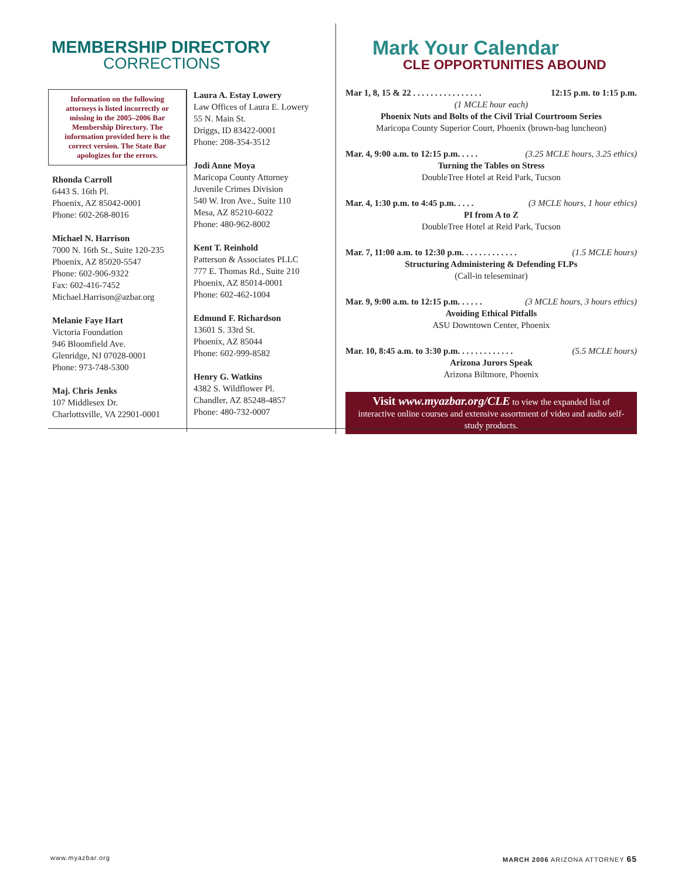MEMBERSHIP DIRECTORY
CORRECTIONS
Information on the following attorneys is listed incorrectly or missing in the 2005–2006 Bar Membership Directory. The information provided here is the correct version. The State Bar apologizes for the errors.
Rhonda Carroll
6443 S. 16th Pl.
Phoenix, AZ 85042-0001
Phone: 602-268-8016
Michael N. Harrison
7000 N. 16th St., Suite 120-235
Phoenix, AZ 85020-5547
Phone: 602-906-9322
Fax: 602-416-7452
Michael.Harrison@azbar.org
Melanie Faye Hart
Victoria Foundation
946 Bloomfield Ave.
Glenridge, NJ 07028-0001
Phone: 973-748-5300
Maj. Chris Jenks
107 Middlesex Dr.
Charlottsville, VA 22901-0001
Laura A. Estay Lowery
Law Offices of Laura E. Lowery
55 N. Main St.
Driggs, ID 83422-0001
Phone: 208-354-3512
Jodi Anne Moya
Maricopa County Attorney
Juvenile Crimes Division
540 W. Iron Ave., Suite 110
Mesa, AZ 85210-6022
Phone: 480-962-8002
Kent T. Reinhold
Patterson & Associates PLLC
777 E. Thomas Rd., Suite 210
Phoenix, AZ 85014-0001
Phone: 602-462-1004
Edmund F. Richardson
13601 S. 33rd St.
Phoenix, AZ 85044
Phone: 602-999-8582
Henry G. Watkins
4382 S. Wildflower Pl.
Chandler, AZ 85248-4857
Phone: 480-732-0007
Mark Your Calendar
CLE OPPORTUNITIES ABOUND
Mar 1, 8, 15 & 22 . . . . . . . . . . . . . . . . 12:15 p.m. to 1:15 p.m.
(1 MCLE hour each)
Phoenix Nuts and Bolts of the Civil Trial Courtroom Series
Maricopa County Superior Court, Phoenix (brown-bag luncheon)
Mar. 4, 9:00 a.m. to 12:15 p.m. . . . . (3.25 MCLE hours, 3.25 ethics)
Turning the Tables on Stress
DoubleTree Hotel at Reid Park, Tucson
Mar. 4, 1:30 p.m. to 4:45 p.m. . . . . (3 MCLE hours, 1 hour ethics)
PI from A to Z
DoubleTree Hotel at Reid Park, Tucson
Mar. 7, 11:00 a.m. to 12:30 p.m. . . . . . . . . . . . . (1.5 MCLE hours)
Structuring Administering & Defending FLPs
(Call-in teleseminar)
Mar. 9, 9:00 a.m. to 12:15 p.m. . . . . . (3 MCLE hours, 3 hours ethics)
Avoiding Ethical Pitfalls
ASU Downtown Center, Phoenix
Mar. 10, 8:45 a.m. to 3:30 p.m. . . . . . . . . . . . . (5.5 MCLE hours)
Arizona Jurors Speak
Arizona Biltmore, Phoenix
Visit www.myazbar.org/CLE to view the expanded list of interactive online courses and extensive assortment of video and audio self-study products.
www.myazbar.org MARCH 2006 ARIZONA ATTORNEY 65